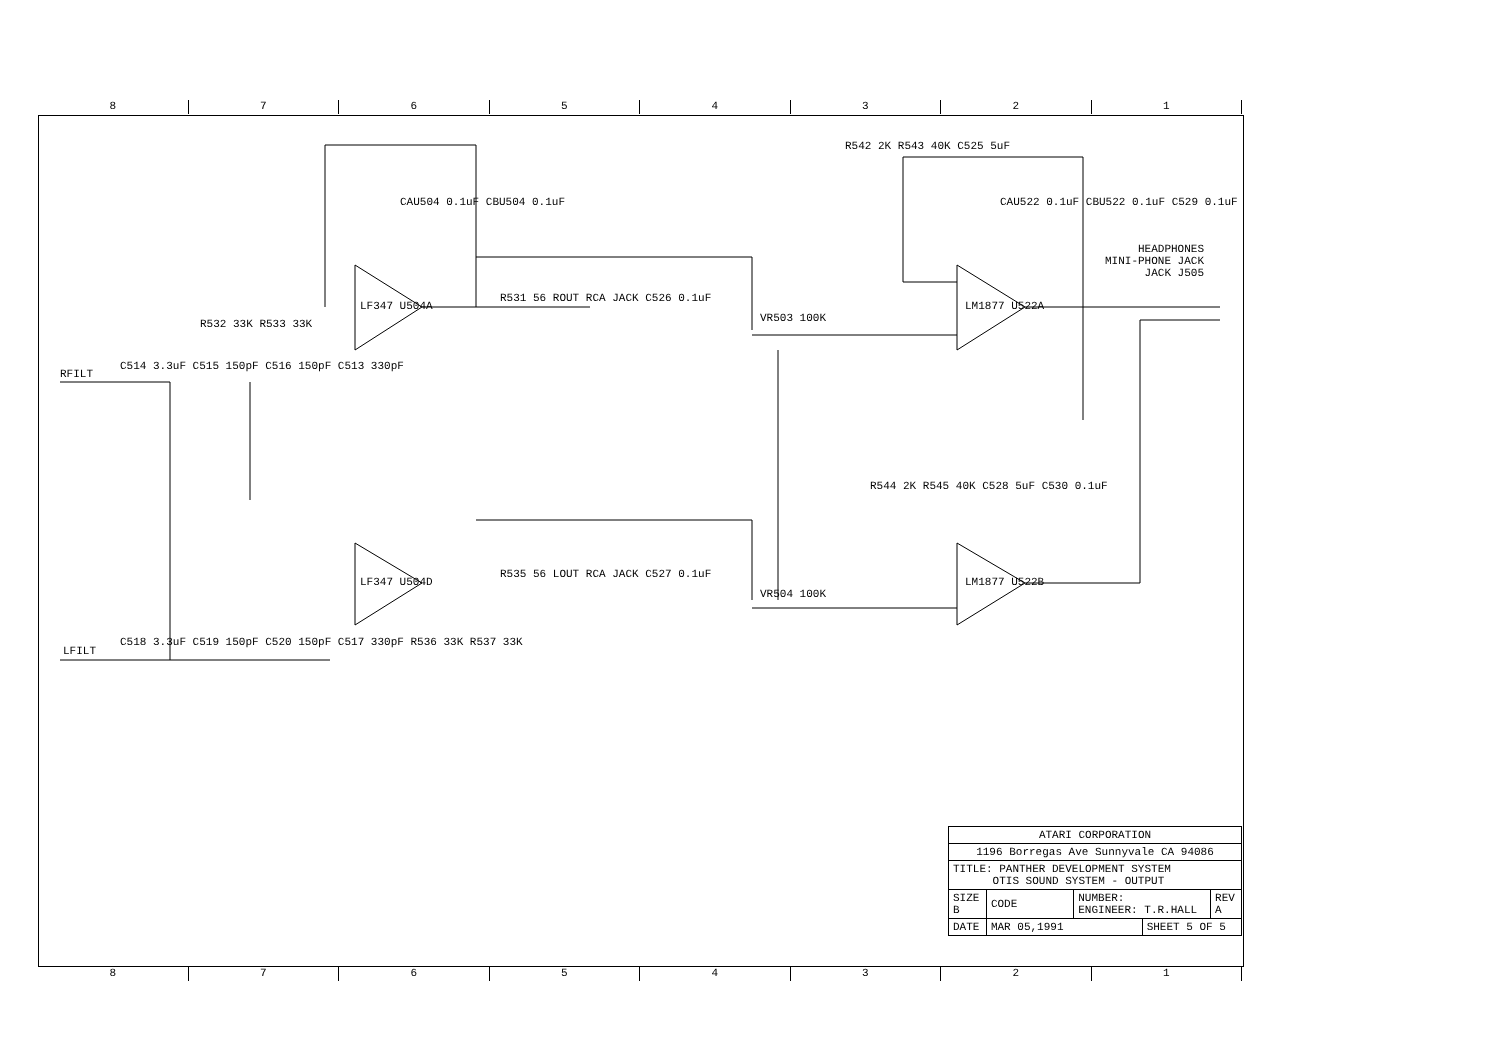8 7 6 5 4 3 2 1
RFILT
LFILT
LF347 U504A
LF347 U504D
LM1877 U522A
LM1877 U522B
R532 33K R533 33K
C514 3.3uF C515 150pF C516 150pF C513 330pF
CAU504 0.1uF CBU504 0.1uF
R531 56 ROUT RCA JACK C526 0.1uF
VR503 100K
C518 3.3uF C519 150pF C520 150pF C517 330pF R536 33K R537 33K
R535 56 LOUT RCA JACK C527 0.1uF
VR504 100K
R542 2K R543 40K C525 5uF
CAU522 0.1uF CBU522 0.1uF C529 0.1uF
R544 2K R545 40K C528 5uF C530 0.1uF
HEADPHONES
MINI-PHONE JACK
JACK J505
| ATARI CORPORATION | | | | |
| 1196 Borregas Ave Sunnyvale CA 94086 | | | | |
| TITLE: PANTHER DEVELOPMENT SYSTEM OTIS SOUND SYSTEM - OUTPUT | | | | |
| SIZE B | CODE | NUMBER: ENGINEER: T.R.HALL | | REV A |
| DATE | MAR 05,1991 | | SHEET 5 OF 5 | |
8 7 6 5 4 3 2 1